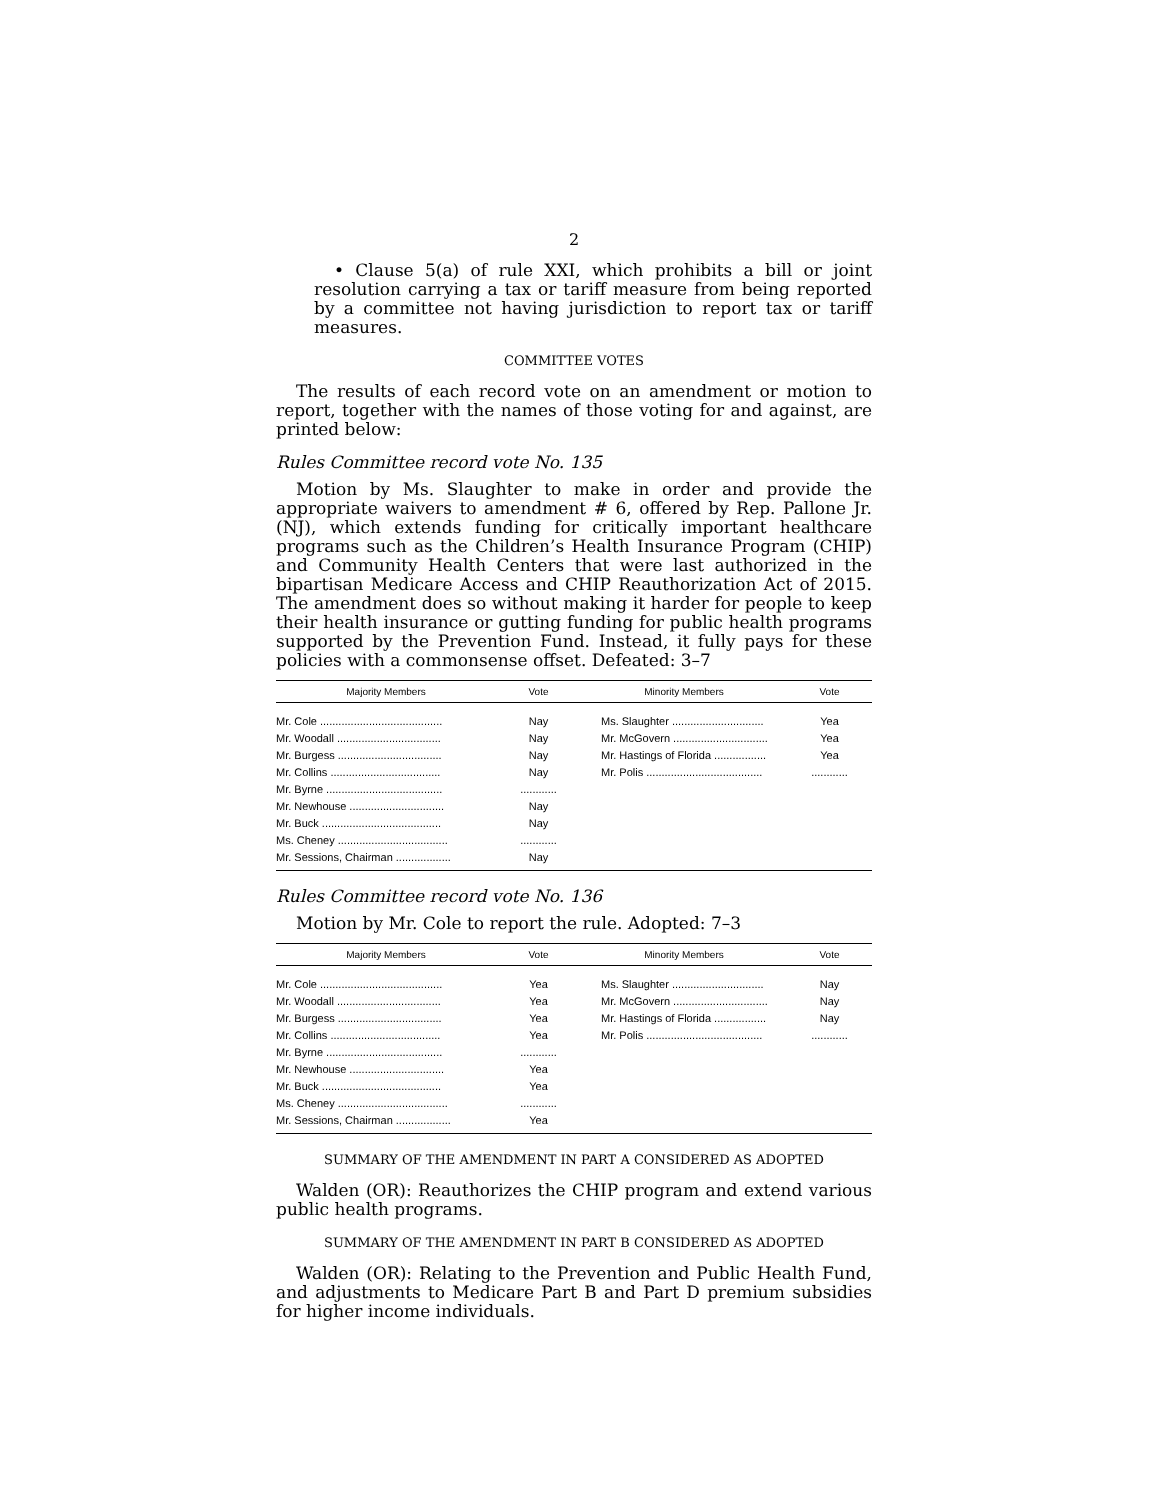2
• Clause 5(a) of rule XXI, which prohibits a bill or joint resolution carrying a tax or tariff measure from being reported by a committee not having jurisdiction to report tax or tariff measures.
COMMITTEE VOTES
The results of each record vote on an amendment or motion to report, together with the names of those voting for and against, are printed below:
Rules Committee record vote No. 135
Motion by Ms. Slaughter to make in order and provide the appropriate waivers to amendment # 6, offered by Rep. Pallone Jr. (NJ), which extends funding for critically important healthcare programs such as the Children’s Health Insurance Program (CHIP) and Community Health Centers that were last authorized in the bipartisan Medicare Access and CHIP Reauthorization Act of 2015. The amendment does so without making it harder for people to keep their health insurance or gutting funding for public health programs supported by the Prevention Fund. Instead, it fully pays for these policies with a commonsense offset. Defeated: 3–7
| Majority Members | Vote | Minority Members | Vote |
| --- | --- | --- | --- |
| Mr. Cole ........................................ | Nay | Ms. Slaughter .............................. | Yea |
| Mr. Woodall .................................. | Nay | Mr. McGovern ............................... | Yea |
| Mr. Burgess .................................. | Nay | Mr. Hastings of Florida ................. | Yea |
| Mr. Collins .................................... | Nay | Mr. Polis ...................................... | ............ |
| Mr. Byrne ...................................... | ............ | | |
| Mr. Newhouse ............................... | Nay | | |
| Mr. Buck ....................................... | Nay | | |
| Ms. Cheney .................................... | ............ | | |
| Mr. Sessions, Chairman .................. | Nay | | |
Rules Committee record vote No. 136
Motion by Mr. Cole to report the rule. Adopted: 7–3
| Majority Members | Vote | Minority Members | Vote |
| --- | --- | --- | --- |
| Mr. Cole ........................................ | Yea | Ms. Slaughter .............................. | Nay |
| Mr. Woodall .................................. | Yea | Mr. McGovern ............................... | Nay |
| Mr. Burgess .................................. | Yea | Mr. Hastings of Florida ................. | Nay |
| Mr. Collins .................................... | Yea | Mr. Polis ...................................... | ............ |
| Mr. Byrne ...................................... | ............ | | |
| Mr. Newhouse ............................... | Yea | | |
| Mr. Buck ....................................... | Yea | | |
| Ms. Cheney .................................... | ............ | | |
| Mr. Sessions, Chairman .................. | Yea | | |
SUMMARY OF THE AMENDMENT IN PART A CONSIDERED AS ADOPTED
Walden (OR): Reauthorizes the CHIP program and extend various public health programs.
SUMMARY OF THE AMENDMENT IN PART B CONSIDERED AS ADOPTED
Walden (OR): Relating to the Prevention and Public Health Fund, and adjustments to Medicare Part B and Part D premium subsidies for higher income individuals.